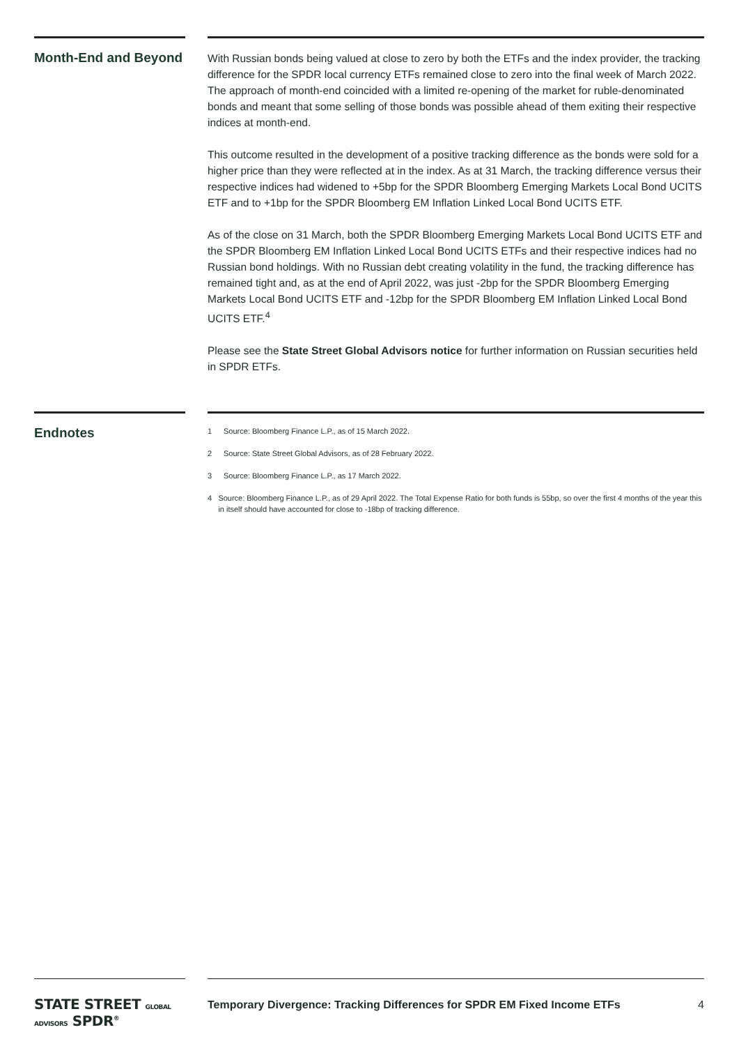Month-End and Beyond
With Russian bonds being valued at close to zero by both the ETFs and the index provider, the tracking difference for the SPDR local currency ETFs remained close to zero into the final week of March 2022. The approach of month-end coincided with a limited re-opening of the market for ruble-denominated bonds and meant that some selling of those bonds was possible ahead of them exiting their respective indices at month-end.
This outcome resulted in the development of a positive tracking difference as the bonds were sold for a higher price than they were reflected at in the index. As at 31 March, the tracking difference versus their respective indices had widened to +5bp for the SPDR Bloomberg Emerging Markets Local Bond UCITS ETF and to +1bp for the SPDR Bloomberg EM Inflation Linked Local Bond UCITS ETF.
As of the close on 31 March, both the SPDR Bloomberg Emerging Markets Local Bond UCITS ETF and the SPDR Bloomberg EM Inflation Linked Local Bond UCITS ETFs and their respective indices had no Russian bond holdings. With no Russian debt creating volatility in the fund, the tracking difference has remained tight and, as at the end of April 2022, was just -2bp for the SPDR Bloomberg Emerging Markets Local Bond UCITS ETF and -12bp for the SPDR Bloomberg EM Inflation Linked Local Bond UCITS ETF.<sup>4</sup>
Please see the State Street Global Advisors notice for further information on Russian securities held in SPDR ETFs.
Endnotes
1 Source: Bloomberg Finance L.P., as of 15 March 2022.
2 Source: State Street Global Advisors, as of 28 February 2022.
3 Source: Bloomberg Finance L.P., as 17 March 2022.
4 Source: Bloomberg Finance L.P., as of 29 April 2022. The Total Expense Ratio for both funds is 55bp, so over the first 4 months of the year this in itself should have accounted for close to -18bp of tracking difference.
STATE STREET GLOBAL ADVISORS SPDR<sup>®</sup>
Temporary Divergence: Tracking Differences for SPDR EM Fixed Income ETFs 4